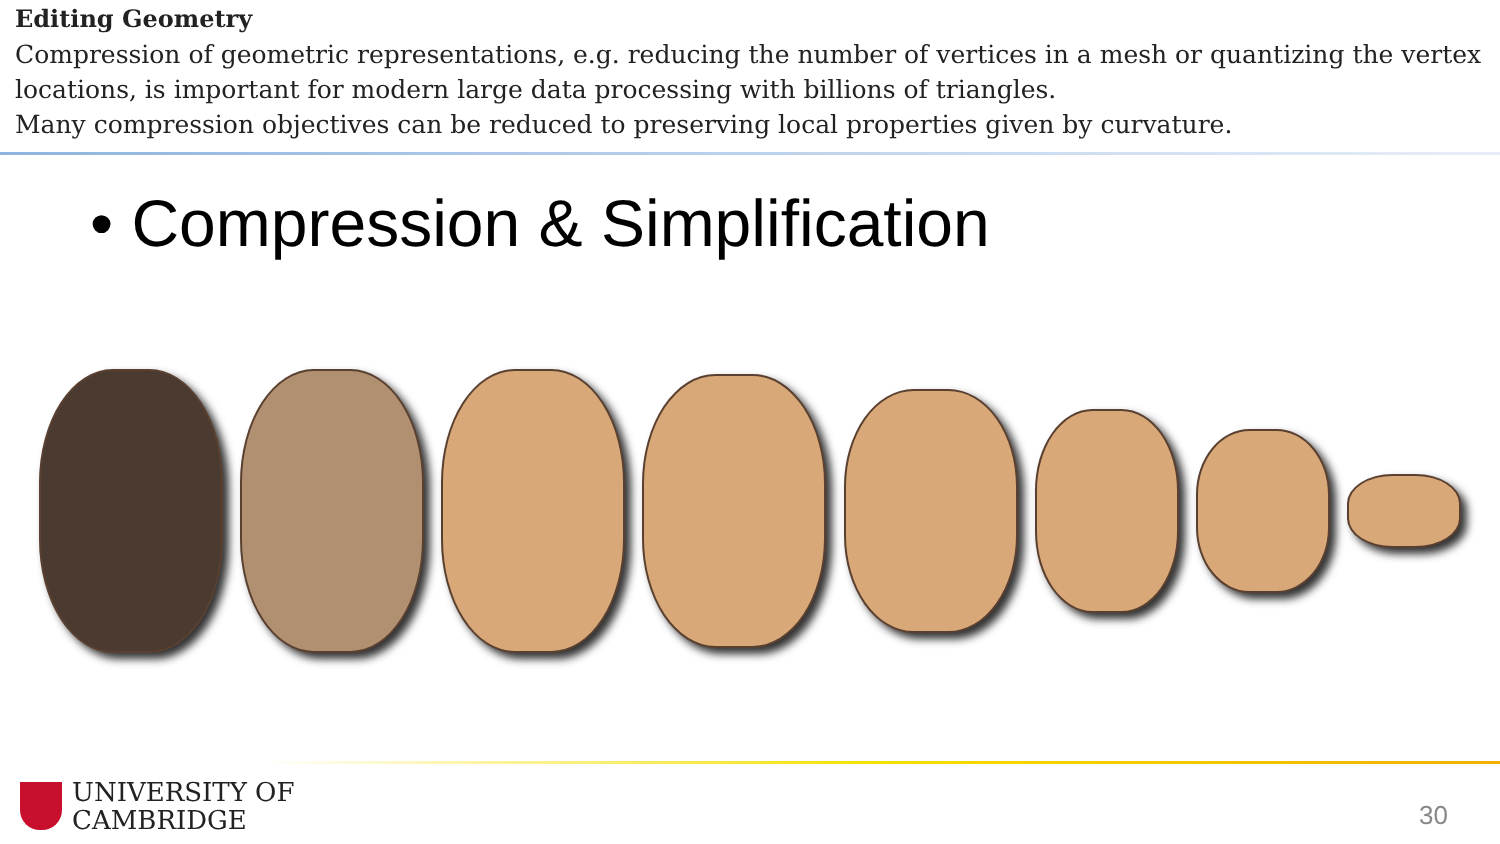Editing Geometry
Compression of geometric representations, e.g. reducing the number of vertices in a mesh or quantizing the vertex locations, is important for modern large data processing with billions of triangles.
Many compression objectives can be reduced to preserving local properties given by curvature.
• Compression & Simplification
UNIVERSITY OF
CAMBRIDGE
30